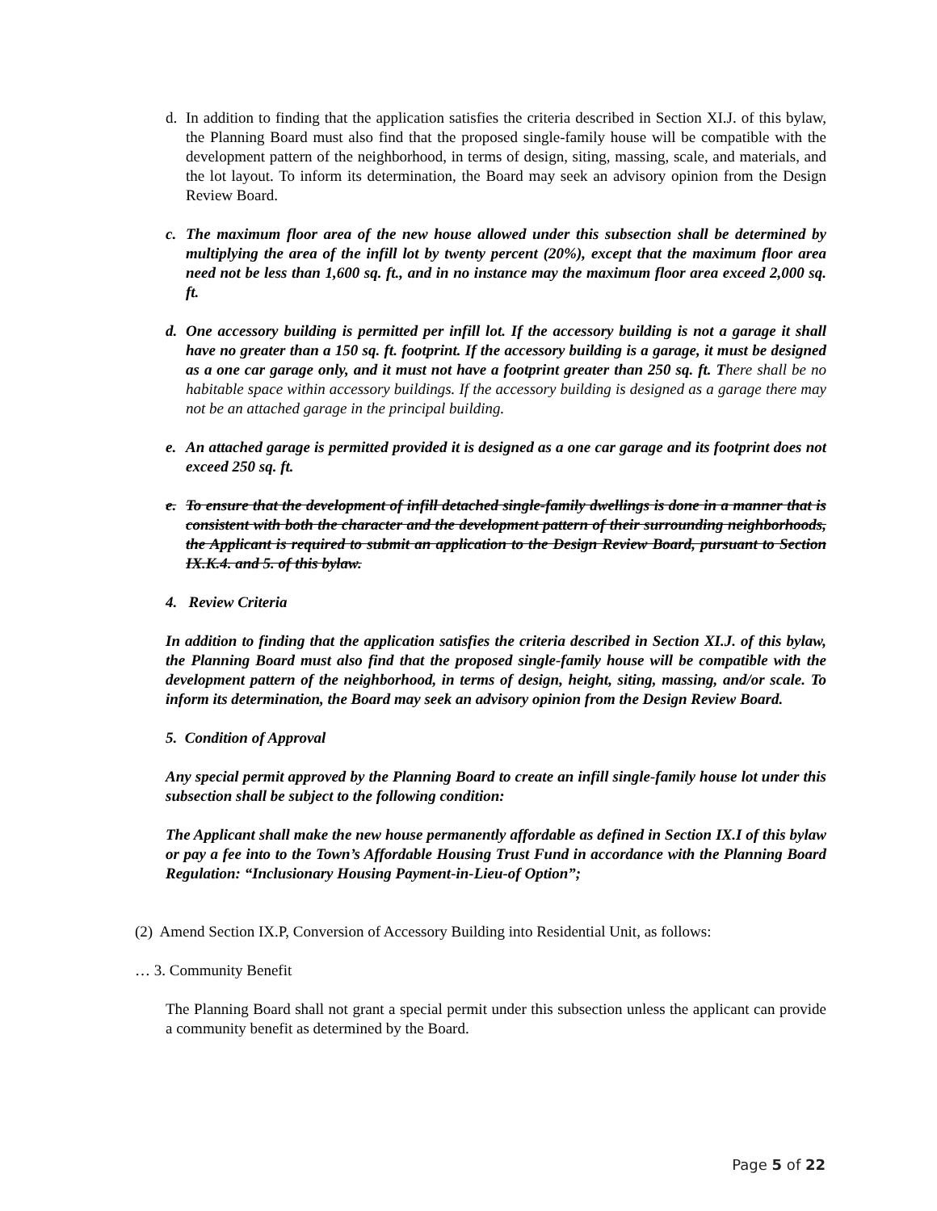d. In addition to finding that the application satisfies the criteria described in Section XI.J. of this bylaw, the Planning Board must also find that the proposed single-family house will be compatible with the development pattern of the neighborhood, in terms of design, siting, massing, scale, and materials, and the lot layout. To inform its determination, the Board may seek an advisory opinion from the Design Review Board.
c. The maximum floor area of the new house allowed under this subsection shall be determined by multiplying the area of the infill lot by twenty percent (20%), except that the maximum floor area need not be less than 1,600 sq. ft., and in no instance may the maximum floor area exceed 2,000 sq. ft.
d. One accessory building is permitted per infill lot. If the accessory building is not a garage it shall have no greater than a 150 sq. ft. footprint. If the accessory building is a garage, it must be designed as a one car garage only, and it must not have a footprint greater than 250 sq. ft. T here shall be no habitable space within accessory buildings. If the accessory building is designed as a garage there may not be an attached garage in the principal building.
e. An attached garage is permitted provided it is designed as a one car garage and its footprint does not exceed 250 sq. ft.
e. To ensure that the development of infill detached single-family dwellings is done in a manner that is consistent with both the character and the development pattern of their surrounding neighborhoods, the Applicant is required to submit an application to the Design Review Board, pursuant to Section IX.K.4. and 5. of this bylaw.
4. Review Criteria
In addition to finding that the application satisfies the criteria described in Section XI.J. of this bylaw, the Planning Board must also find that the proposed single-family house will be compatible with the development pattern of the neighborhood, in terms of design, height, siting, massing, and/or scale. To inform its determination, the Board may seek an advisory opinion from the Design Review Board.
5. Condition of Approval
Any special permit approved by the Planning Board to create an infill single-family house lot under this subsection shall be subject to the following condition:
The Applicant shall make the new house permanently affordable as defined in Section IX.I of this bylaw or pay a fee into to the Town’s Affordable Housing Trust Fund in accordance with the Planning Board Regulation: “Inclusionary Housing Payment-in-Lieu-of Option”;
(2) Amend Section IX.P, Conversion of Accessory Building into Residential Unit, as follows:
… 3. Community Benefit
The Planning Board shall not grant a special permit under this subsection unless the applicant can provide a community benefit as determined by the Board.
Page 5 of 22